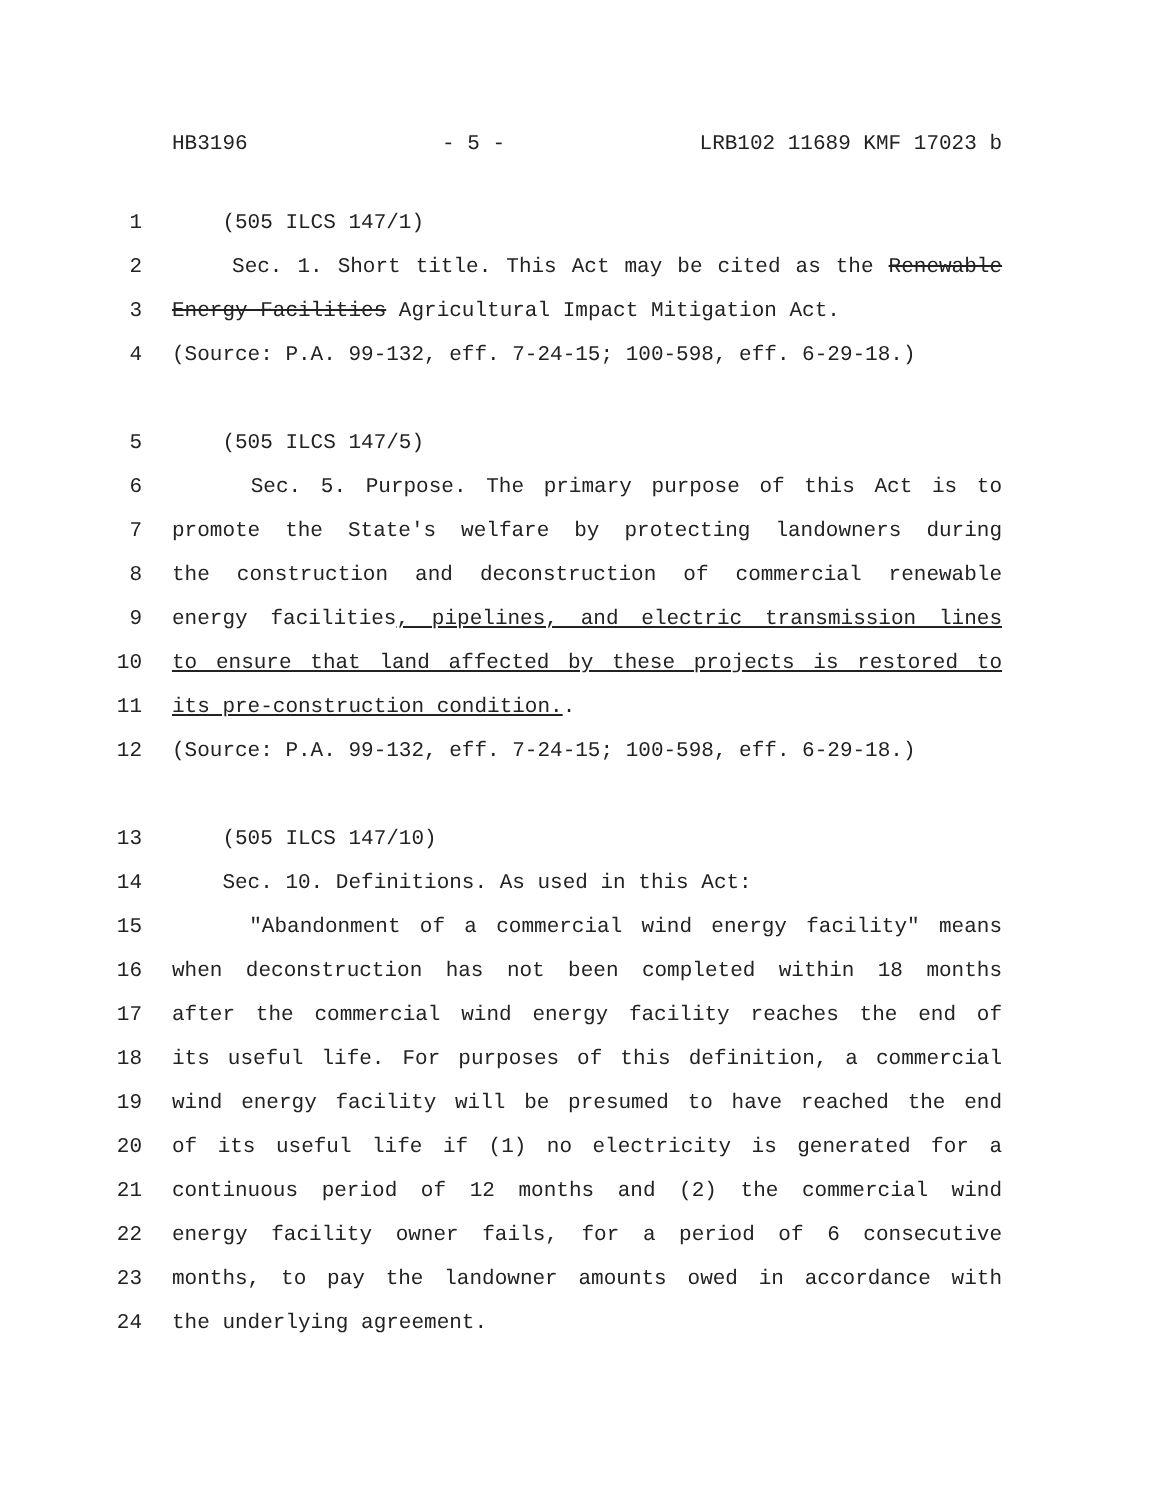HB3196 - 5 - LRB102 11689 KMF 17023 b
1 (505 ILCS 147/1)
2 Sec. 1. Short title. This Act may be cited as the Renewable
3 Energy Facilities Agricultural Impact Mitigation Act.
4 (Source: P.A. 99-132, eff. 7-24-15; 100-598, eff. 6-29-18.)
5 (505 ILCS 147/5)
6 Sec. 5. Purpose. The primary purpose of this Act is to
7 promote the State's welfare by protecting landowners during
8 the construction and deconstruction of commercial renewable
9 energy facilities, pipelines, and electric transmission lines
10 to ensure that land affected by these projects is restored to
11 its pre-construction condition..
12 (Source: P.A. 99-132, eff. 7-24-15; 100-598, eff. 6-29-18.)
13 (505 ILCS 147/10)
14 Sec. 10. Definitions. As used in this Act:
15 "Abandonment of a commercial wind energy facility" means
16 when deconstruction has not been completed within 18 months
17 after the commercial wind energy facility reaches the end of
18 its useful life. For purposes of this definition, a commercial
19 wind energy facility will be presumed to have reached the end
20 of its useful life if (1) no electricity is generated for a
21 continuous period of 12 months and (2) the commercial wind
22 energy facility owner fails, for a period of 6 consecutive
23 months, to pay the landowner amounts owed in accordance with
24 the underlying agreement.